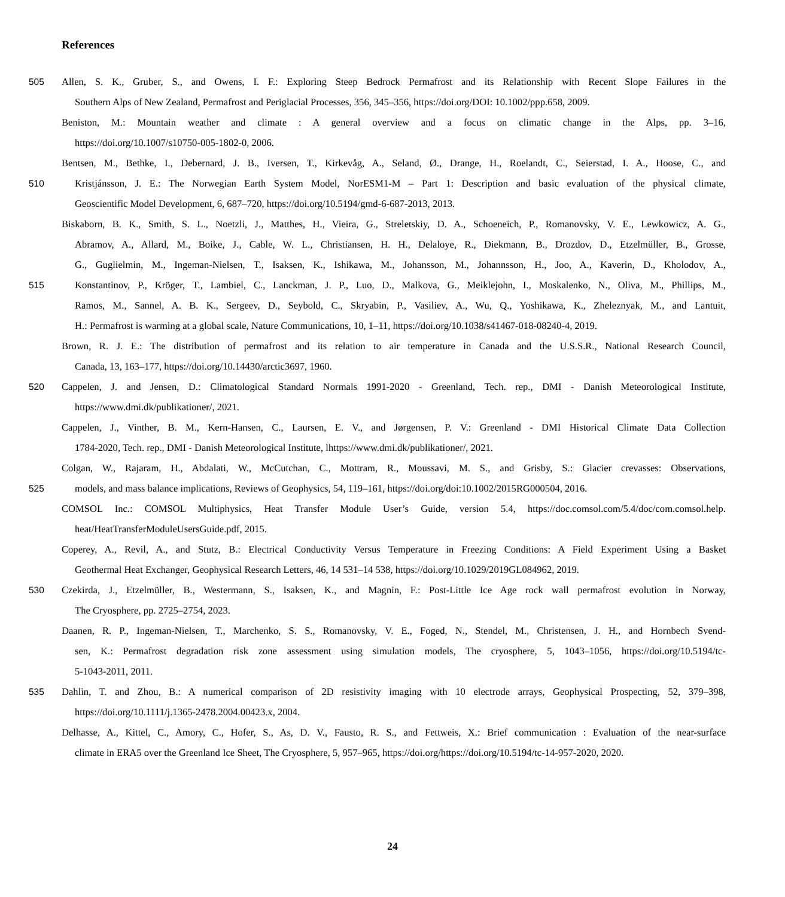References
505 Allen, S. K., Gruber, S., and Owens, I. F.: Exploring Steep Bedrock Permafrost and its Relationship with Recent Slope Failures in the
Southern Alps of New Zealand, Permafrost and Periglacial Processes, 356, 345–356, https://doi.org/DOI: 10.1002/ppp.658, 2009.
Beniston, M.: Mountain weather and climate : A general overview and a focus on climatic change in the Alps, pp. 3–16,
https://doi.org/10.1007/s10750-005-1802-0, 2006.
Bentsen, M., Bethke, I., Debernard, J. B., Iversen, T., Kirkevåg, A., Seland, Ø., Drange, H., Roelandt, C., Seierstad, I. A., Hoose, C., and
510 Kristjánsson, J. E.: The Norwegian Earth System Model, NorESM1-M – Part 1: Description and basic evaluation of the physical climate,
Geoscientific Model Development, 6, 687–720, https://doi.org/10.5194/gmd-6-687-2013, 2013.
Biskaborn, B. K., Smith, S. L., Noetzli, J., Matthes, H., Vieira, G., Streletskiy, D. A., Schoeneich, P., Romanovsky, V. E., Lewkowicz, A. G.,
Abramov, A., Allard, M., Boike, J., Cable, W. L., Christiansen, H. H., Delaloye, R., Diekmann, B., Drozdov, D., Etzelmüller, B., Grosse,
G., Guglielmin, M., Ingeman-Nielsen, T., Isaksen, K., Ishikawa, M., Johansson, M., Johannsson, H., Joo, A., Kaverin, D., Kholodov, A.,
515 Konstantinov, P., Kröger, T., Lambiel, C., Lanckman, J. P., Luo, D., Malkova, G., Meiklejohn, I., Moskalenko, N., Oliva, M., Phillips, M.,
Ramos, M., Sannel, A. B. K., Sergeev, D., Seybold, C., Skryabin, P., Vasiliev, A., Wu, Q., Yoshikawa, K., Zheleznyak, M., and Lantuit,
H.: Permafrost is warming at a global scale, Nature Communications, 10, 1–11, https://doi.org/10.1038/s41467-018-08240-4, 2019.
Brown, R. J. E.: The distribution of permafrost and its relation to air temperature in Canada and the U.S.S.R., National Research Council,
Canada, 13, 163–177, https://doi.org/10.14430/arctic3697, 1960.
520 Cappelen, J. and Jensen, D.: Climatological Standard Normals 1991-2020 - Greenland, Tech. rep., DMI - Danish Meteorological Institute,
https://www.dmi.dk/publikationer/, 2021.
Cappelen, J., Vinther, B. M., Kern-Hansen, C., Laursen, E. V., and Jørgensen, P. V.: Greenland - DMI Historical Climate Data Collection
1784-2020, Tech. rep., DMI - Danish Meteorological Institute, lhttps://www.dmi.dk/publikationer/, 2021.
Colgan, W., Rajaram, H., Abdalati, W., McCutchan, C., Mottram, R., Moussavi, M. S., and Grisby, S.: Glacier crevasses: Observations,
525 models, and mass balance implications, Reviews of Geophysics, 54, 119–161, https://doi.org/doi:10.1002/2015RG000504, 2016.
COMSOL Inc.: COMSOL Multiphysics, Heat Transfer Module User’s Guide, version 5.4, https://doc.comsol.com/5.4/doc/com.comsol.help.
heat/HeatTransferModuleUsersGuide.pdf, 2015.
Coperey, A., Revil, A., and Stutz, B.: Electrical Conductivity Versus Temperature in Freezing Conditions: A Field Experiment Using a Basket
Geothermal Heat Exchanger, Geophysical Research Letters, 46, 14 531–14 538, https://doi.org/10.1029/2019GL084962, 2019.
530 Czekirda, J., Etzelmüller, B., Westermann, S., Isaksen, K., and Magnin, F.: Post-Little Ice Age rock wall permafrost evolution in Norway,
The Cryosphere, pp. 2725–2754, 2023.
Daanen, R. P., Ingeman-Nielsen, T., Marchenko, S. S., Romanovsky, V. E., Foged, N., Stendel, M., Christensen, J. H., and Hornbech Svend-
sen, K.: Permafrost degradation risk zone assessment using simulation models, The cryosphere, 5, 1043–1056, https://doi.org/10.5194/tc-
5-1043-2011, 2011.
535 Dahlin, T. and Zhou, B.: A numerical comparison of 2D resistivity imaging with 10 electrode arrays, Geophysical Prospecting, 52, 379–398,
https://doi.org/10.1111/j.1365-2478.2004.00423.x, 2004.
Delhasse, A., Kittel, C., Amory, C., Hofer, S., As, D. V., Fausto, R. S., and Fettweis, X.: Brief communication : Evaluation of the near-surface
climate in ERA5 over the Greenland Ice Sheet, The Cryosphere, 5, 957–965, https://doi.org/https://doi.org/10.5194/tc-14-957-2020, 2020.
24